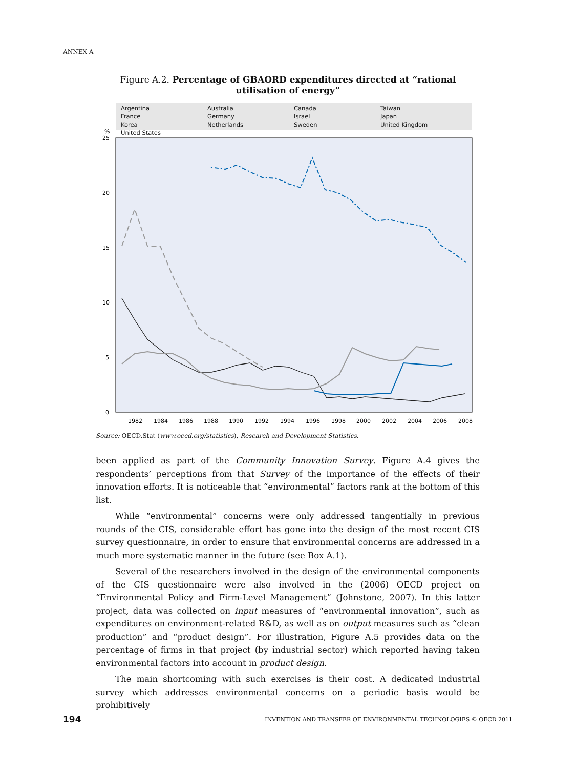ANNEX A
Figure A.2. Percentage of GBAORD expenditures directed at “rational utilisation of energy”
Argentina Australia Canada Taiwan France Germany Israel Japan Korea Netherlands Sweden United Kingdom United States
%
25
20
15
10
5
0
1982
1984
1986
1988
1990
1992
1994
1996
1998
2000
2002
2004
2006
2008
Source: OECD.Stat (www.oecd.org/statistics), Research and Development Statistics.
been applied as part of the Community Innovation Survey. Figure A.4 gives the respondents’ perceptions from that Survey of the importance of the effects of their innovation efforts. It is noticeable that “environmental” factors rank at the bottom of this list.
While “environmental” concerns were only addressed tangentially in previous rounds of the CIS, considerable effort has gone into the design of the most recent CIS survey questionnaire, in order to ensure that environmental concerns are addressed in a much more systematic manner in the future (see Box A.1).
Several of the researchers involved in the design of the environmental components of the CIS questionnaire were also involved in the (2006) OECD project on “Environmental Policy and Firm-Level Management” (Johnstone, 2007). In this latter project, data was collected on input measures of “environmental innovation”, such as expenditures on environment-related R&D, as well as on output measures such as “clean production” and “product design”. For illustration, Figure A.5 provides data on the percentage of firms in that project (by industrial sector) which reported having taken environmental factors into account in product design.
The main shortcoming with such exercises is their cost. A dedicated industrial survey which addresses environmental concerns on a periodic basis would be prohibitively
194 INVENTION AND TRANSFER OF ENVIRONMENTAL TECHNOLOGIES © OECD 2011